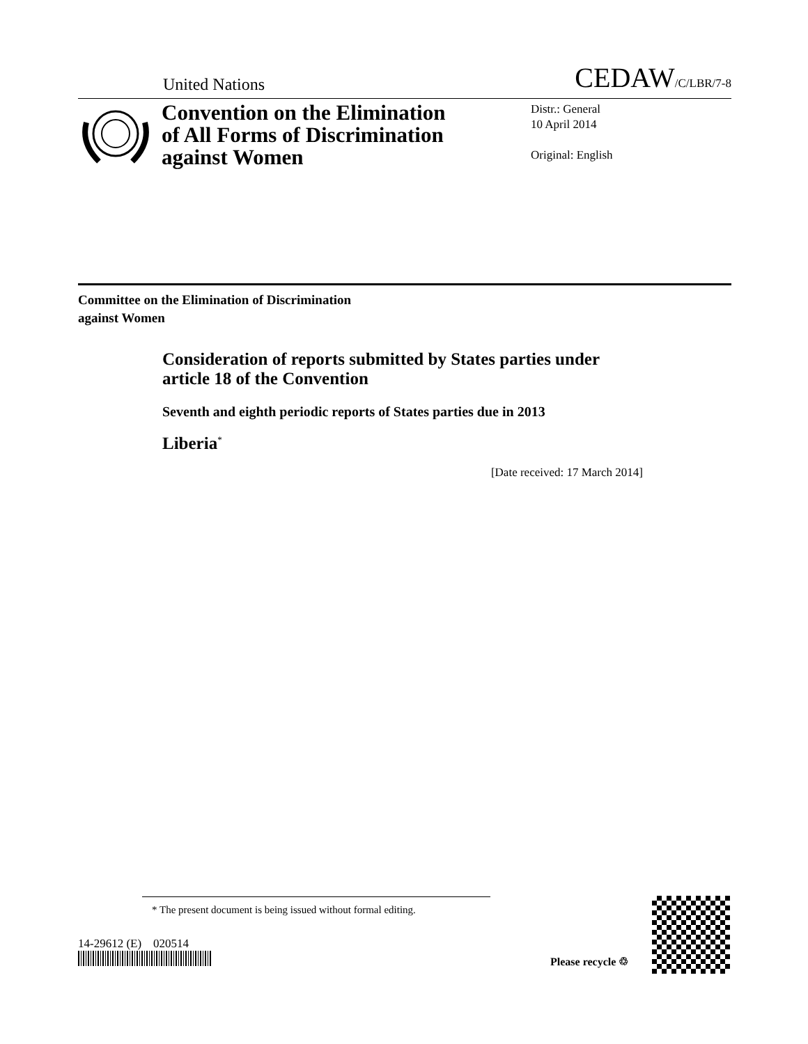United Nations CEDAW/C/LBR/7-8
Convention on the Elimination of All Forms of Discrimination against Women
Distr.: General
10 April 2014
Original: English
Committee on the Elimination of Discrimination
against Women
Consideration of reports submitted by States parties under article 18 of the Convention
Seventh and eighth periodic reports of States parties due in 2013
Liberia<sup>*</sup>
[Date received: 17 March 2014]
* The present document is being issued without formal editing.
14-29612 (E) 020514
Please recycle ♲